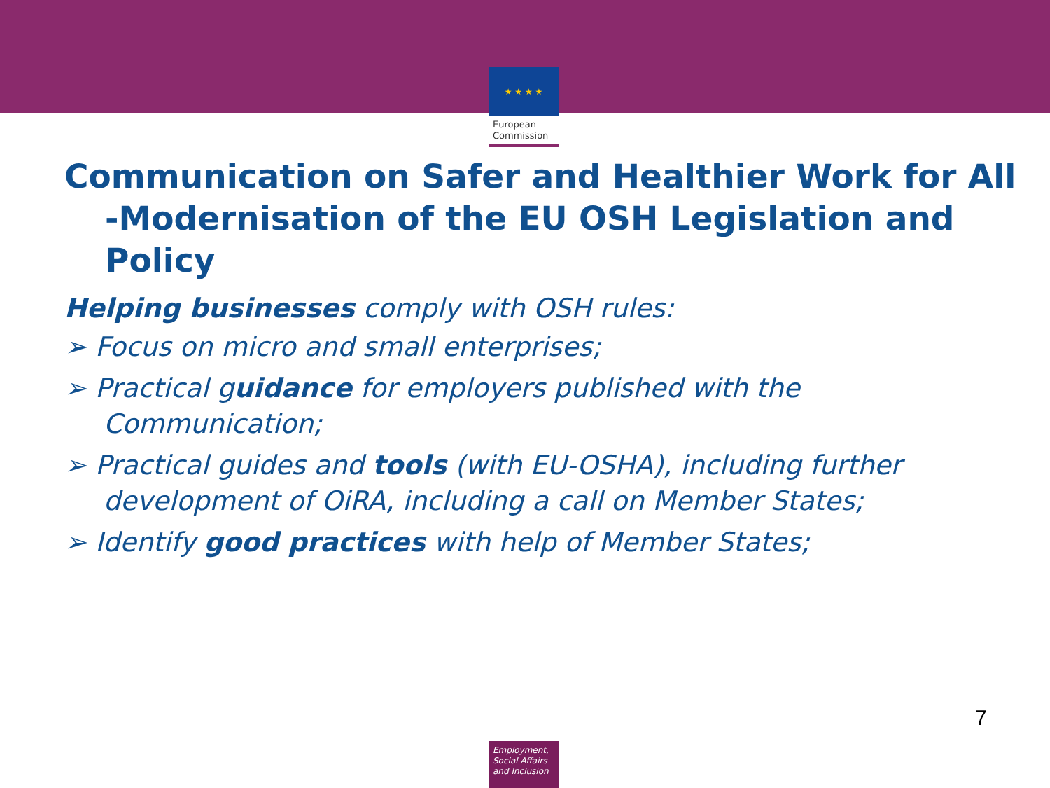★ ★ ★ ★
European Commission
Communication on Safer and Healthier Work for All -Modernisation of the EU OSH Legislation and Policy
Helping businesses comply with OSH rules:
➢ Focus on micro and small enterprises;
➢ Practical guidance for employers published with the Communication;
➢ Practical guides and tools (with EU-OSHA), including further development of OiRA, including a call on Member States;
➢ Identify good practices with help of Member States;
7
Employment, Social Affairs and Inclusion